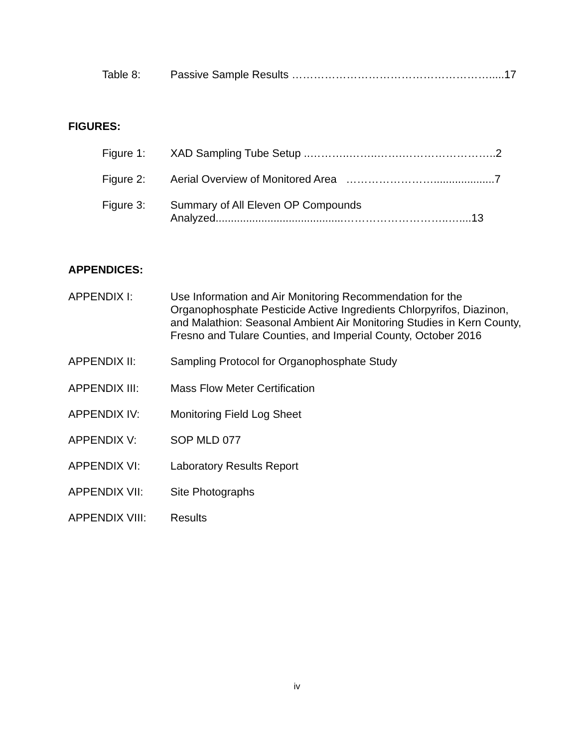Table 8: Passive Sample Results ……………………………………………….....17
FIGURES:
Figure 1: XAD Sampling Tube Setup ..………..……..…….……………………..2
Figure 2: Aerial Overview of Monitored Area ……………………....................7
Figure 3: Summary of All Eleven OP Compounds
Analyzed..........................................………………………..…....13
APPENDICES:
APPENDIX I: Use Information and Air Monitoring Recommendation for the Organophosphate Pesticide Active Ingredients Chlorpyrifos, Diazinon, and Malathion: Seasonal Ambient Air Monitoring Studies in Kern County, Fresno and Tulare Counties, and Imperial County, October 2016
APPENDIX II: Sampling Protocol for Organophosphate Study
APPENDIX III: Mass Flow Meter Certification
APPENDIX IV: Monitoring Field Log Sheet
APPENDIX V: SOP MLD 077
APPENDIX VI: Laboratory Results Report
APPENDIX VII: Site Photographs
APPENDIX VIII: Results
iv